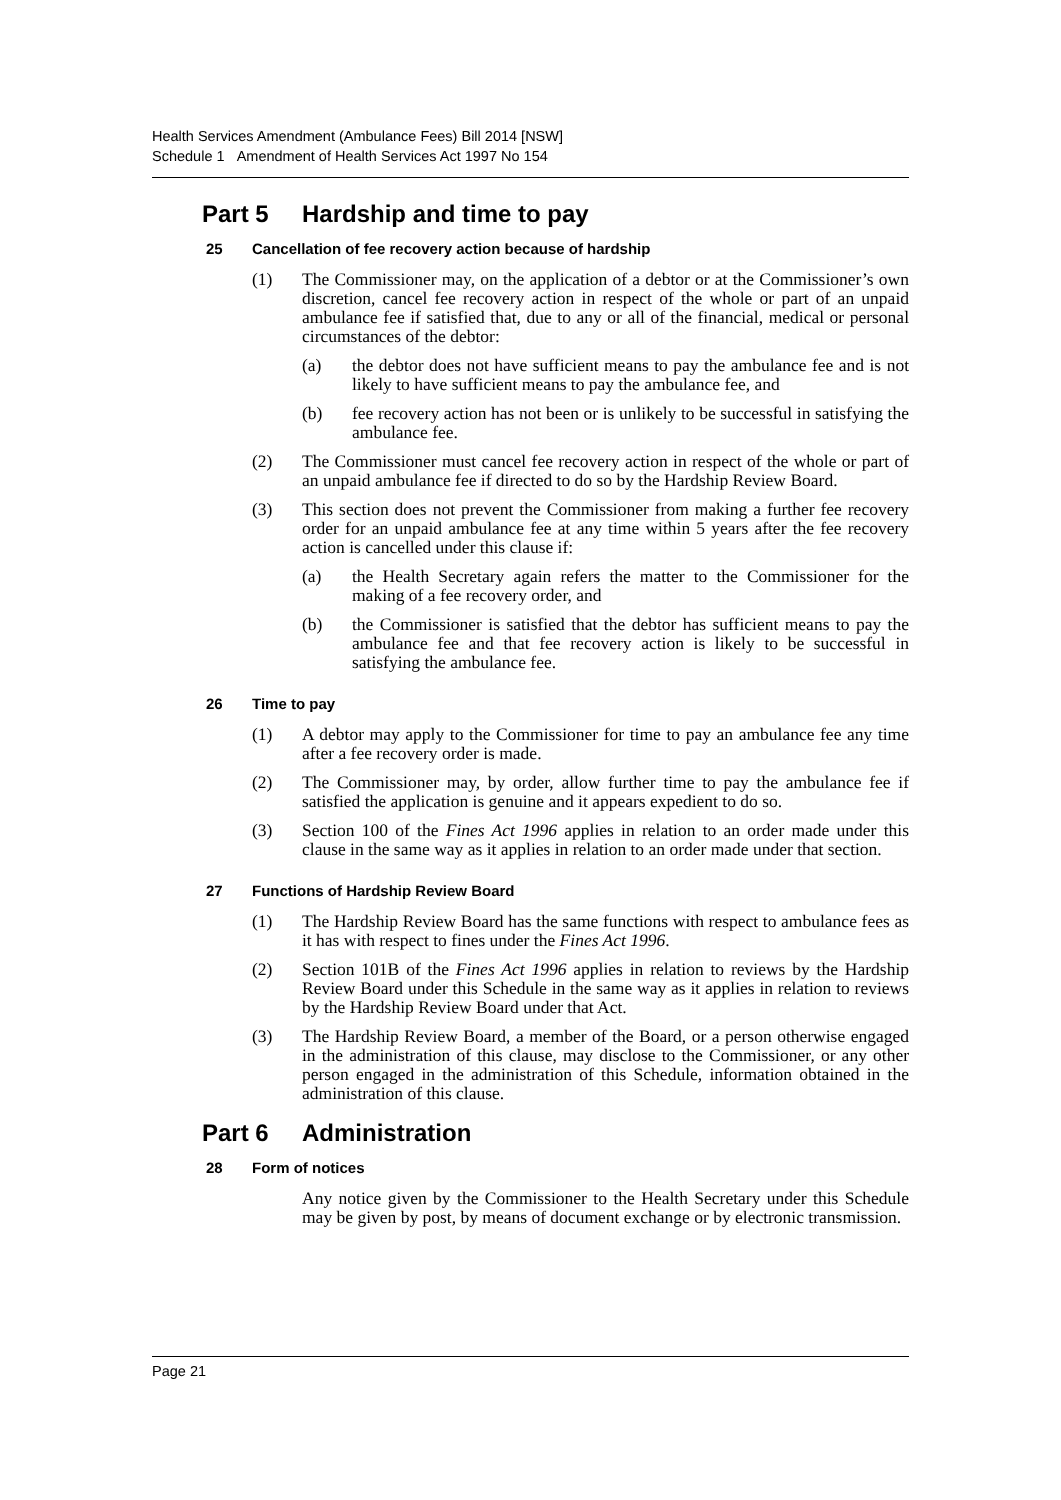Health Services Amendment (Ambulance Fees) Bill 2014 [NSW]
Schedule 1 Amendment of Health Services Act 1997 No 154
Part 5 Hardship and time to pay
25 Cancellation of fee recovery action because of hardship
(1) The Commissioner may, on the application of a debtor or at the Commissioner’s own discretion, cancel fee recovery action in respect of the whole or part of an unpaid ambulance fee if satisfied that, due to any or all of the financial, medical or personal circumstances of the debtor:
(a) the debtor does not have sufficient means to pay the ambulance fee and is not likely to have sufficient means to pay the ambulance fee, and
(b) fee recovery action has not been or is unlikely to be successful in satisfying the ambulance fee.
(2) The Commissioner must cancel fee recovery action in respect of the whole or part of an unpaid ambulance fee if directed to do so by the Hardship Review Board.
(3) This section does not prevent the Commissioner from making a further fee recovery order for an unpaid ambulance fee at any time within 5 years after the fee recovery action is cancelled under this clause if:
(a) the Health Secretary again refers the matter to the Commissioner for the making of a fee recovery order, and
(b) the Commissioner is satisfied that the debtor has sufficient means to pay the ambulance fee and that fee recovery action is likely to be successful in satisfying the ambulance fee.
26 Time to pay
(1) A debtor may apply to the Commissioner for time to pay an ambulance fee any time after a fee recovery order is made.
(2) The Commissioner may, by order, allow further time to pay the ambulance fee if satisfied the application is genuine and it appears expedient to do so.
(3) Section 100 of the Fines Act 1996 applies in relation to an order made under this clause in the same way as it applies in relation to an order made under that section.
27 Functions of Hardship Review Board
(1) The Hardship Review Board has the same functions with respect to ambulance fees as it has with respect to fines under the Fines Act 1996.
(2) Section 101B of the Fines Act 1996 applies in relation to reviews by the Hardship Review Board under this Schedule in the same way as it applies in relation to reviews by the Hardship Review Board under that Act.
(3) The Hardship Review Board, a member of the Board, or a person otherwise engaged in the administration of this clause, may disclose to the Commissioner, or any other person engaged in the administration of this Schedule, information obtained in the administration of this clause.
Part 6 Administration
28 Form of notices
Any notice given by the Commissioner to the Health Secretary under this Schedule may be given by post, by means of document exchange or by electronic transmission.
Page 21